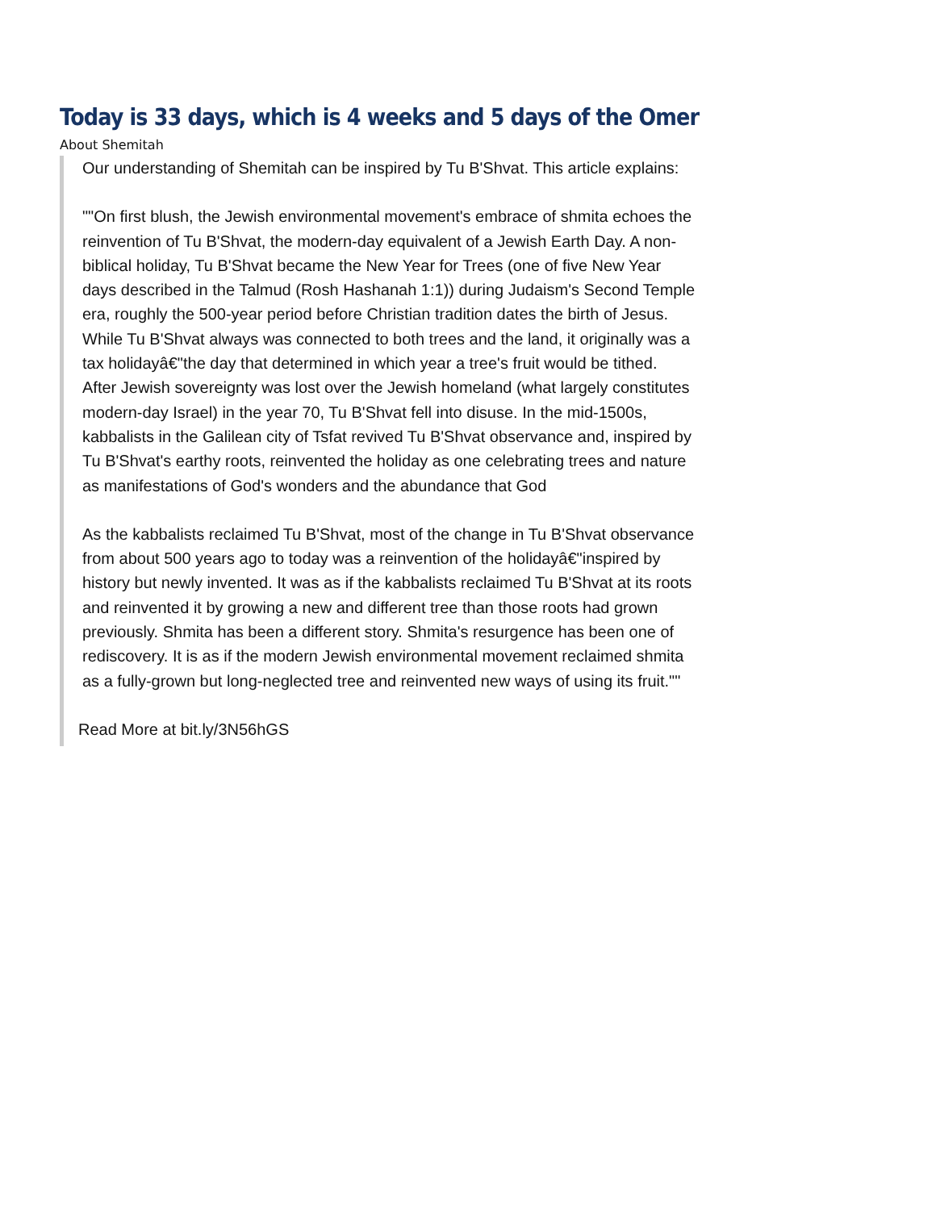Today is 33 days, which is 4 weeks and 5 days of the Omer
About Shemitah
Our understanding of Shemitah can be inspired by Tu B'Shvat. This article explains:
""On first blush, the Jewish environmental movement's embrace of shmita echoes the reinvention of Tu B'Shvat, the modern-day equivalent of a Jewish Earth Day. A non-biblical holiday, Tu B'Shvat became the New Year for Trees (one of five New Year days described in the Talmud (Rosh Hashanah 1:1)) during Judaism's Second Temple era, roughly the 500-year period before Christian tradition dates the birth of Jesus. While Tu B'Shvat always was connected to both trees and the land, it originally was a tax holidayâ€"the day that determined in which year a tree's fruit would be tithed. After Jewish sovereignty was lost over the Jewish homeland (what largely constitutes modern-day Israel) in the year 70, Tu B'Shvat fell into disuse. In the mid-1500s, kabbalists in the Galilean city of Tsfat revived Tu B'Shvat observance and, inspired by Tu B'Shvat's earthy roots, reinvented the holiday as one celebrating trees and nature as manifestations of God's wonders and the abundance that God
As the kabbalists reclaimed Tu B'Shvat, most of the change in Tu B'Shvat observance from about 500 years ago to today was a reinvention of the holidayâ€"inspired by history but newly invented. It was as if the kabbalists reclaimed Tu B'Shvat at its roots and reinvented it by growing a new and different tree than those roots had grown previously. Shmita has been a different story. Shmita's resurgence has been one of rediscovery. It is as if the modern Jewish environmental movement reclaimed shmita as a fully-grown but long-neglected tree and reinvented new ways of using its fruit.""
Read More at bit.ly/3N56hGS